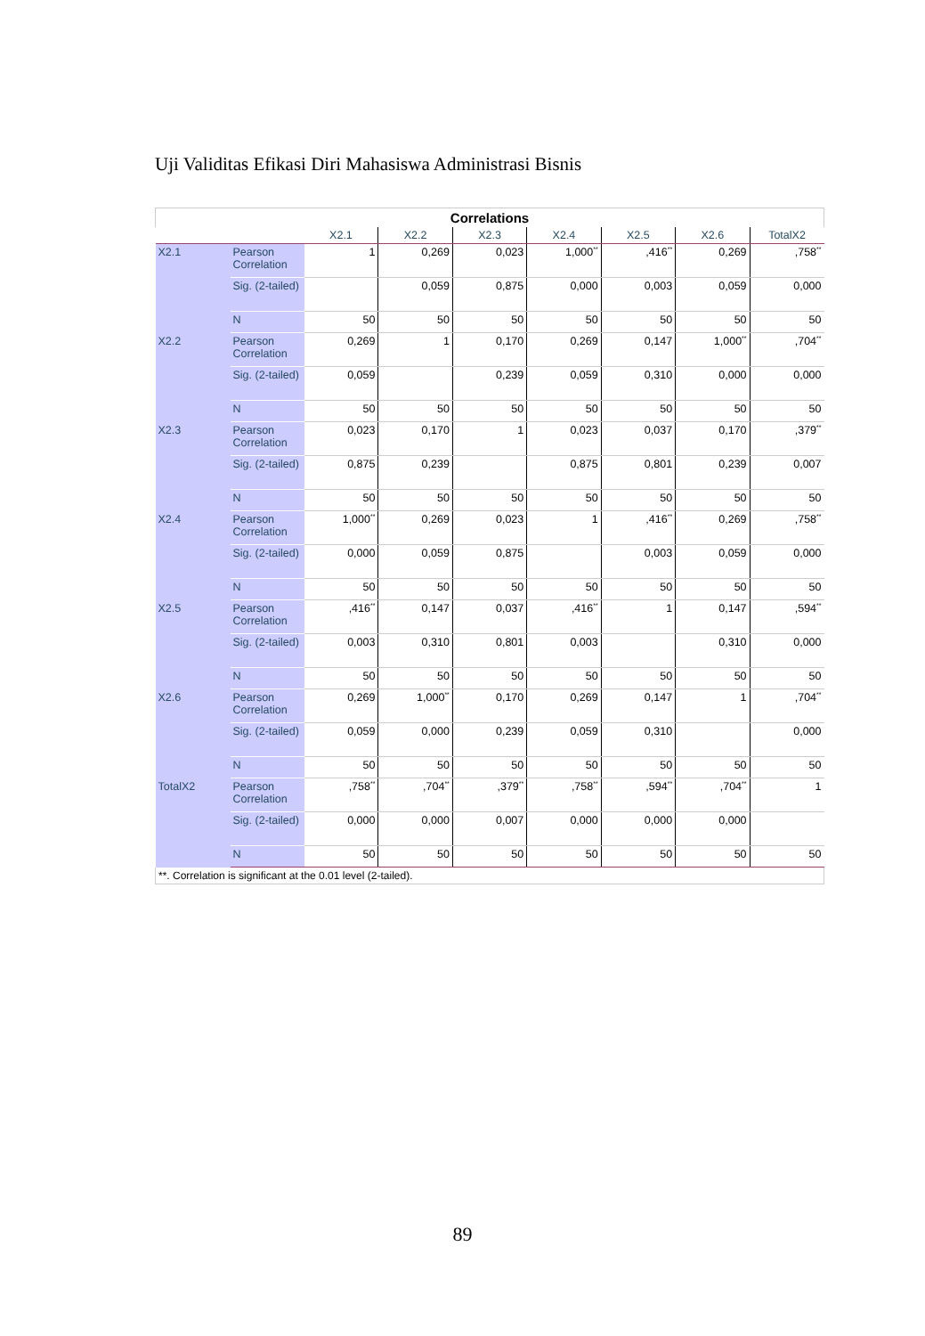Uji Validitas Efikasi Diri Mahasiswa Administrasi Bisnis
| Correlations | | | | | | | | |
| --- | --- | --- | --- | --- | --- | --- | --- | --- |
| | | X2.1 | X2.2 | X2.3 | X2.4 | X2.5 | X2.6 | TotalX2 |
| X2.1 | Pearson Correlation | 1 | 0,269 | 0,023 | 1,000<sup>**</sup> | ,416<sup>**</sup> | 0,269 | ,758<sup>**</sup> |
| | Sig. (2-tailed) | | 0,059 | 0,875 | 0,000 | 0,003 | 0,059 | 0,000 |
| | N | 50 | 50 | 50 | 50 | 50 | 50 | 50 |
| X2.2 | Pearson Correlation | 0,269 | 1 | 0,170 | 0,269 | 0,147 | 1,000<sup>**</sup> | ,704<sup>**</sup> |
| | Sig. (2-tailed) | 0,059 | | 0,239 | 0,059 | 0,310 | 0,000 | 0,000 |
| | N | 50 | 50 | 50 | 50 | 50 | 50 | 50 |
| X2.3 | Pearson Correlation | 0,023 | 0,170 | 1 | 0,023 | 0,037 | 0,170 | ,379<sup>**</sup> |
| | Sig. (2-tailed) | 0,875 | 0,239 | | 0,875 | 0,801 | 0,239 | 0,007 |
| | N | 50 | 50 | 50 | 50 | 50 | 50 | 50 |
| X2.4 | Pearson Correlation | 1,000<sup>**</sup> | 0,269 | 0,023 | 1 | ,416<sup>**</sup> | 0,269 | ,758<sup>**</sup> |
| | Sig. (2-tailed) | 0,000 | 0,059 | 0,875 | | 0,003 | 0,059 | 0,000 |
| | N | 50 | 50 | 50 | 50 | 50 | 50 | 50 |
| X2.5 | Pearson Correlation | ,416<sup>**</sup> | 0,147 | 0,037 | ,416<sup>**</sup> | 1 | 0,147 | ,594<sup>**</sup> |
| | Sig. (2-tailed) | 0,003 | 0,310 | 0,801 | 0,003 | | 0,310 | 0,000 |
| | N | 50 | 50 | 50 | 50 | 50 | 50 | 50 |
| X2.6 | Pearson Correlation | 0,269 | 1,000<sup>**</sup> | 0,170 | 0,269 | 0,147 | 1 | ,704<sup>**</sup> |
| | Sig. (2-tailed) | 0,059 | 0,000 | 0,239 | 0,059 | 0,310 | | 0,000 |
| | N | 50 | 50 | 50 | 50 | 50 | 50 | 50 |
| TotalX2 | Pearson Correlation | ,758<sup>**</sup> | ,704<sup>**</sup> | ,379<sup>**</sup> | ,758<sup>**</sup> | ,594<sup>**</sup> | ,704<sup>**</sup> | 1 |
| | Sig. (2-tailed) | 0,000 | 0,000 | 0,007 | 0,000 | 0,000 | 0,000 | |
| | N | 50 | 50 | 50 | 50 | 50 | 50 | 50 |
| **. Correlation is significant at the 0.01 level (2-tailed). | | | | | | | | |
89